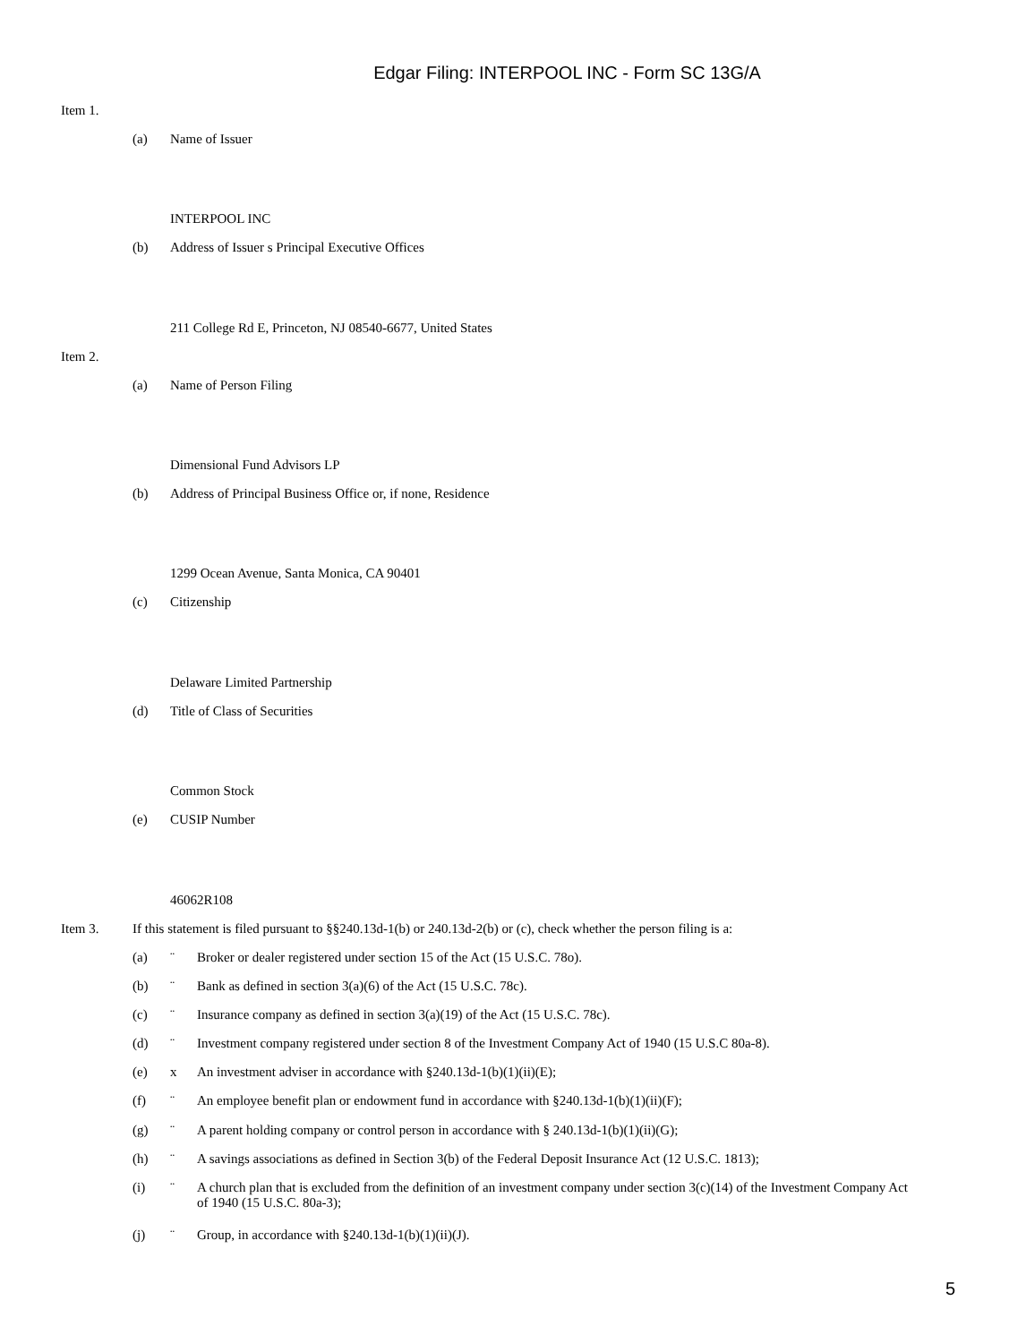Edgar Filing: INTERPOOL INC - Form SC 13G/A
Item 1.
(a) Name of Issuer
INTERPOOL INC
(b) Address of Issuer s Principal Executive Offices
211 College Rd E, Princeton, NJ 08540-6677, United States
Item 2.
(a) Name of Person Filing
Dimensional Fund Advisors LP
(b) Address of Principal Business Office or, if none, Residence
1299 Ocean Avenue, Santa Monica, CA 90401
(c) Citizenship
Delaware Limited Partnership
(d) Title of Class of Securities
Common Stock
(e) CUSIP Number
46062R108
Item 3.
If this statement is filed pursuant to §§240.13d-1(b) or 240.13d-2(b) or (c), check whether the person filing is a:
(a) ¨ Broker or dealer registered under section 15 of the Act (15 U.S.C. 78o).
(b) ¨ Bank as defined in section 3(a)(6) of the Act (15 U.S.C. 78c).
(c) ¨ Insurance company as defined in section 3(a)(19) of the Act (15 U.S.C. 78c).
(d) ¨ Investment company registered under section 8 of the Investment Company Act of 1940 (15 U.S.C 80a-8).
(e) x An investment adviser in accordance with §240.13d-1(b)(1)(ii)(E);
(f) ¨ An employee benefit plan or endowment fund in accordance with §240.13d-1(b)(1)(ii)(F);
(g) ¨ A parent holding company or control person in accordance with § 240.13d-1(b)(1)(ii)(G);
(h) ¨ A savings associations as defined in Section 3(b) of the Federal Deposit Insurance Act (12 U.S.C. 1813);
(i) ¨ A church plan that is excluded from the definition of an investment company under section 3(c)(14) of the Investment Company Act of 1940 (15 U.S.C. 80a-3);
(j) ¨ Group, in accordance with §240.13d-1(b)(1)(ii)(J).
5